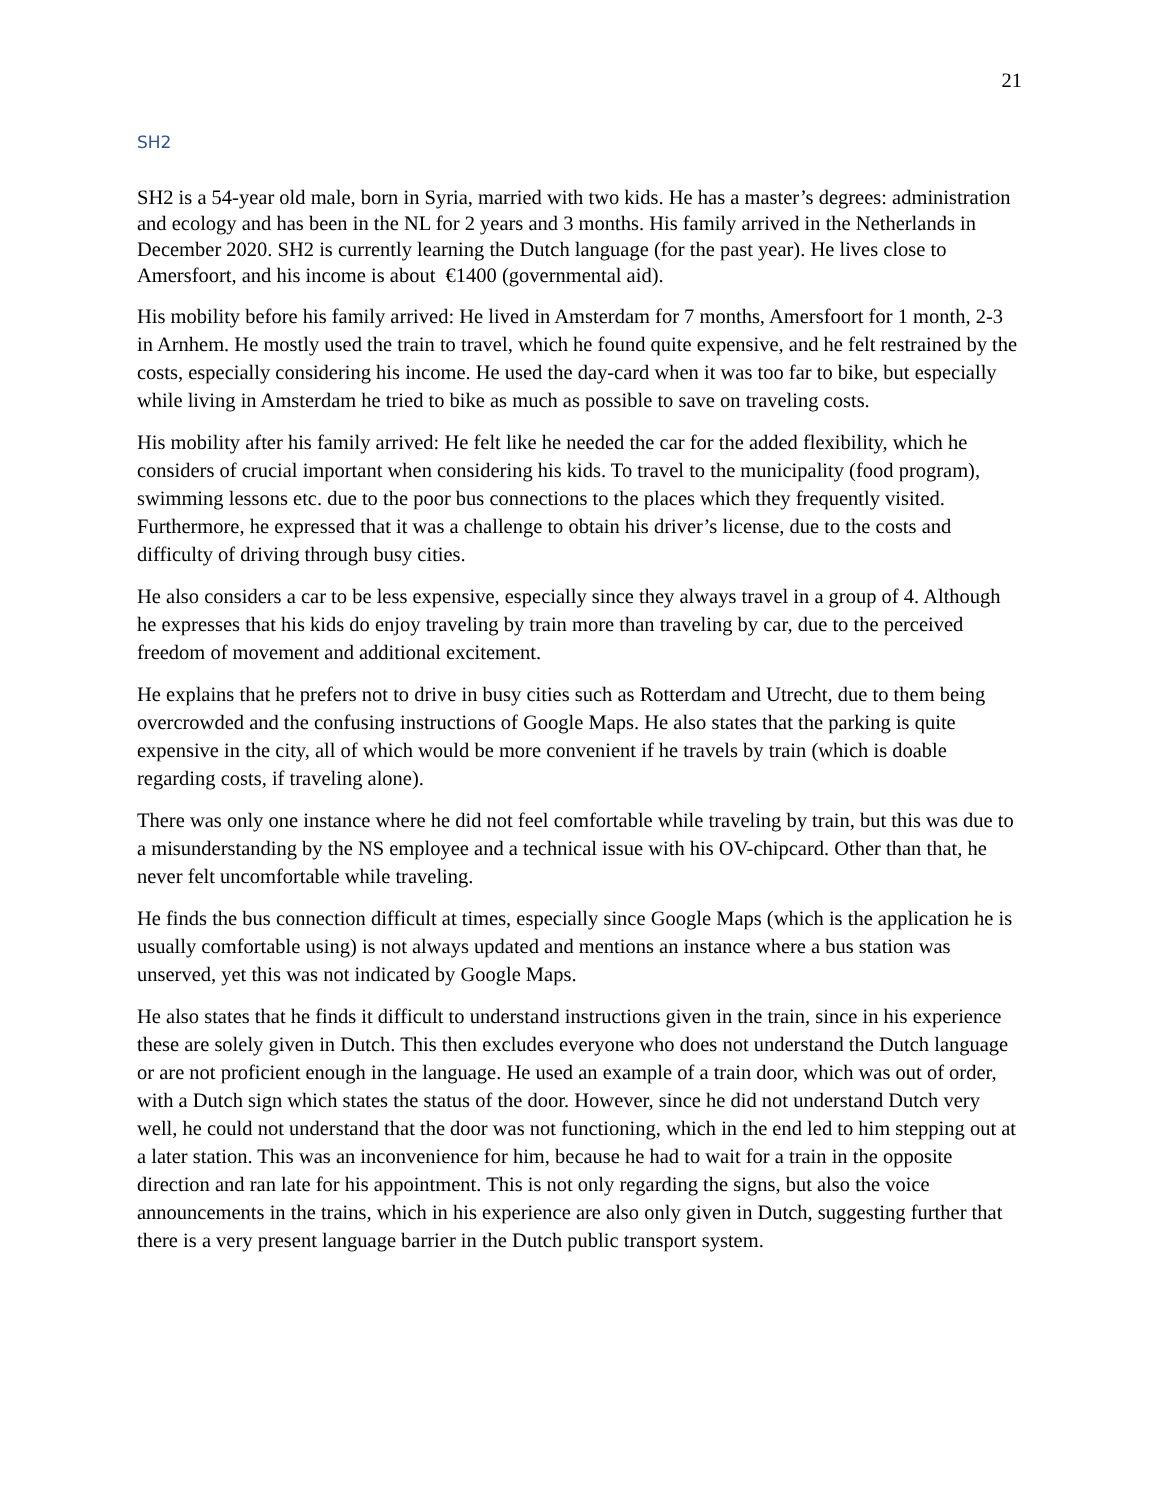21
SH2
SH2 is a 54-year old male, born in Syria, married with two kids. He has a master’s degrees: administration and ecology and has been in the NL for 2 years and 3 months. His family arrived in the Netherlands in December 2020. SH2 is currently learning the Dutch language (for the past year). He lives close to Amersfoort, and his income is about €1400 (governmental aid).
His mobility before his family arrived: He lived in Amsterdam for 7 months, Amersfoort for 1 month, 2-3 in Arnhem. He mostly used the train to travel, which he found quite expensive, and he felt restrained by the costs, especially considering his income. He used the day-card when it was too far to bike, but especially while living in Amsterdam he tried to bike as much as possible to save on traveling costs.
His mobility after his family arrived: He felt like he needed the car for the added flexibility, which he considers of crucial important when considering his kids. To travel to the municipality (food program), swimming lessons etc. due to the poor bus connections to the places which they frequently visited. Furthermore, he expressed that it was a challenge to obtain his driver’s license, due to the costs and difficulty of driving through busy cities.
He also considers a car to be less expensive, especially since they always travel in a group of 4. Although he expresses that his kids do enjoy traveling by train more than traveling by car, due to the perceived freedom of movement and additional excitement.
He explains that he prefers not to drive in busy cities such as Rotterdam and Utrecht, due to them being overcrowded and the confusing instructions of Google Maps. He also states that the parking is quite expensive in the city, all of which would be more convenient if he travels by train (which is doable regarding costs, if traveling alone).
There was only one instance where he did not feel comfortable while traveling by train, but this was due to a misunderstanding by the NS employee and a technical issue with his OV-chipcard. Other than that, he never felt uncomfortable while traveling.
He finds the bus connection difficult at times, especially since Google Maps (which is the application he is usually comfortable using) is not always updated and mentions an instance where a bus station was unserved, yet this was not indicated by Google Maps.
He also states that he finds it difficult to understand instructions given in the train, since in his experience these are solely given in Dutch. This then excludes everyone who does not understand the Dutch language or are not proficient enough in the language. He used an example of a train door, which was out of order, with a Dutch sign which states the status of the door. However, since he did not understand Dutch very well, he could not understand that the door was not functioning, which in the end led to him stepping out at a later station. This was an inconvenience for him, because he had to wait for a train in the opposite direction and ran late for his appointment. This is not only regarding the signs, but also the voice announcements in the trains, which in his experience are also only given in Dutch, suggesting further that there is a very present language barrier in the Dutch public transport system.